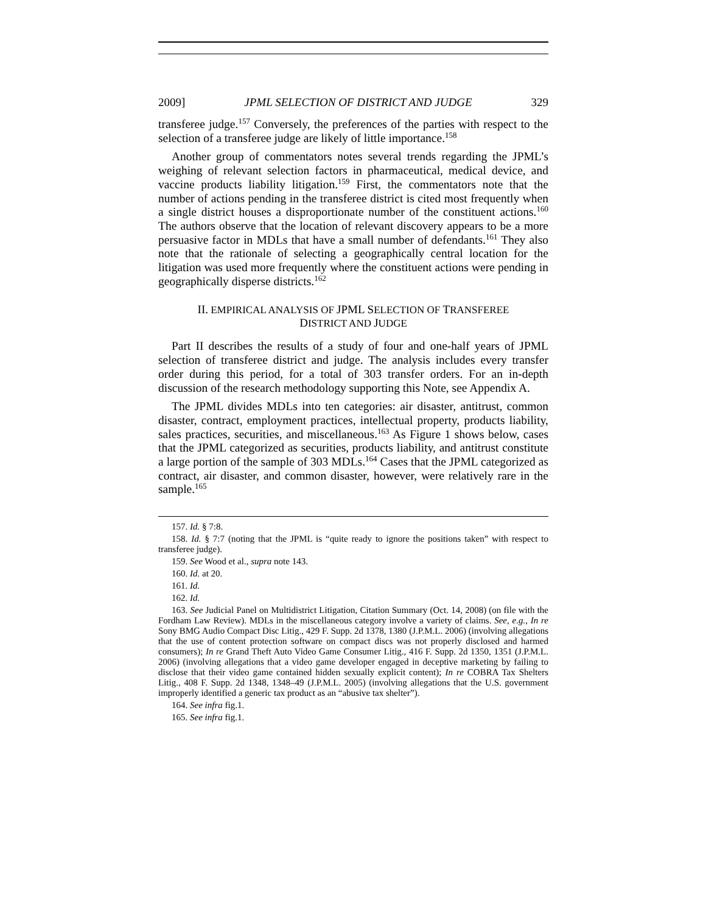2009] JPML SELECTION OF DISTRICT AND JUDGE 329
transferee judge.<sup>157</sup> Conversely, the preferences of the parties with respect to the selection of a transferee judge are likely of little importance.<sup>158</sup>
Another group of commentators notes several trends regarding the JPML’s weighing of relevant selection factors in pharmaceutical, medical device, and vaccine products liability litigation.<sup>159</sup> First, the commentators note that the number of actions pending in the transferee district is cited most frequently when a single district houses a disproportionate number of the constituent actions.<sup>160</sup> The authors observe that the location of relevant discovery appears to be a more persuasive factor in MDLs that have a small number of defendants.<sup>161</sup> They also note that the rationale of selecting a geographically central location for the litigation was used more frequently where the constituent actions were pending in geographically disperse districts.<sup>162</sup>
II. EMPIRICAL ANALYSIS OF JPML SELECTION OF TRANSFEREE
DISTRICT AND JUDGE
Part II describes the results of a study of four and one-half years of JPML selection of transferee district and judge. The analysis includes every transfer order during this period, for a total of 303 transfer orders. For an in-depth discussion of the research methodology supporting this Note, see Appendix A.
The JPML divides MDLs into ten categories: air disaster, antitrust, common disaster, contract, employment practices, intellectual property, products liability, sales practices, securities, and miscellaneous.<sup>163</sup> As Figure 1 shows below, cases that the JPML categorized as securities, products liability, and antitrust constitute a large portion of the sample of 303 MDLs.<sup>164</sup> Cases that the JPML categorized as contract, air disaster, and common disaster, however, were relatively rare in the sample.<sup>165</sup>
157. Id. § 7:8.
158. Id. § 7:7 (noting that the JPML is “quite ready to ignore the positions taken” with respect to transferee judge).
159. See Wood et al., supra note 143.
160. Id. at 20.
161. Id.
162. Id.
163. See Judicial Panel on Multidistrict Litigation, Citation Summary (Oct. 14, 2008) (on file with the Fordham Law Review). MDLs in the miscellaneous category involve a variety of claims. See, e.g., In re Sony BMG Audio Compact Disc Litig., 429 F. Supp. 2d 1378, 1380 (J.P.M.L. 2006) (involving allegations that the use of content protection software on compact discs was not properly disclosed and harmed consumers); In re Grand Theft Auto Video Game Consumer Litig., 416 F. Supp. 2d 1350, 1351 (J.P.M.L. 2006) (involving allegations that a video game developer engaged in deceptive marketing by failing to disclose that their video game contained hidden sexually explicit content); In re COBRA Tax Shelters Litig., 408 F. Supp. 2d 1348, 1348–49 (J.P.M.L. 2005) (involving allegations that the U.S. government improperly identified a generic tax product as an “abusive tax shelter”).
164. See infra fig.1.
165. See infra fig.1.